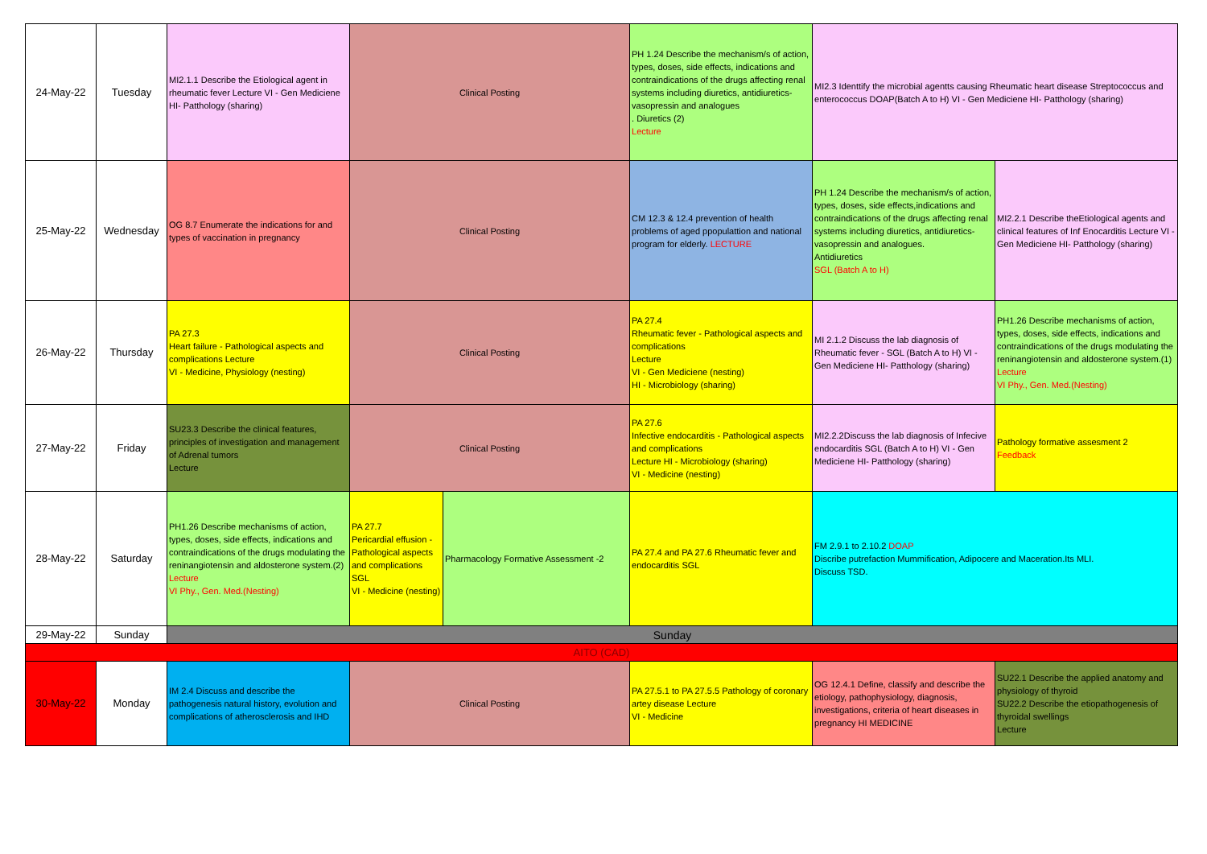| 24-May-22 | Tuesday | MI2.1.1 Describe the Etiological agent in rheumatic fever Lecture VI - Gen Mediciene HI- Patthology (sharing) | Clinical Posting | | PH 1.24 Describe the mechanism/s of action, types, doses, side effects, indications and contraindications of the drugs affecting renal systems including diuretics, antidiuretics- vasopressin and analogues . Diuretics (2) Lecture | MI2.3 Identtify the microbial agentts causing Rheumatic heart disease Streptococcus and enterococcus DOAP(Batch A to H) VI - Gen Mediciene HI- Patthology (sharing) | |
| 25-May-22 | Wednesday | OG 8.7 Enumerate the indications for and types of vaccination in pregnancy | Clinical Posting | | CM 12.3 & 12.4 prevention of health problems of aged ppopulattion and national program for elderly. LECTURE | PH 1.24 Describe the mechanism/s of action, types, doses, side effects,indications and contraindications of the drugs affecting renal systems including diuretics, antidiuretics- vasopressin and analogues. Antidiuretics SGL (Batch A to H) | MI2.2.1 Describe theEtiological agents and clinical features of Inf Enocarditis Lecture VI - Gen Mediciene HI- Patthology (sharing) |
| 26-May-22 | Thursday | PA 27.3 Heart failure - Pathological aspects and complications Lecture VI - Medicine, Physiology (nesting) | Clinical Posting | | PA 27.4 Rheumatic fever - Pathological aspects and complications Lecture VI - Gen Mediciene (nesting) HI - Microbiology (sharing) | MI 2.1.2 Discuss the lab diagnosis of Rheumatic fever - SGL (Batch A to H) VI - Gen Mediciene HI- Patthology (sharing) | PH1.26 Describe mechanisms of action, types, doses, side effects, indications and contraindications of the drugs modulating the reninangiotensin and aldosterone system.(1) Lecture VI Phy., Gen. Med.(Nesting) |
| 27-May-22 | Friday | SU23.3 Describe the clinical features, principles of investigation and management of Adrenal tumors Lecture | Clinical Posting | | PA 27.6 Infective endocarditis - Pathological aspects and complications Lecture HI - Microbiology (sharing) VI - Medicine (nesting) | MI2.2.2Discuss the lab diagnosis of Infecive endocarditis SGL (Batch A to H) VI - Gen Mediciene HI- Patthology (sharing) | Pathology formative assesment 2 Feedback |
| 28-May-22 | Saturday | PH1.26 Describe mechanisms of action, types, doses, side effects, indications and contraindications of the drugs modulating the reninangiotensin and aldosterone system.(2) Lecture VI Phy., Gen. Med.(Nesting) | PA 27.7 Pericardial effusion - Pathological aspects and complications SGL VI - Medicine (nesting) | Pharmacology Formative Assessment -2 | PA 27.4 and PA 27.6 Rheumatic fever and endocarditis SGL | FM 2.9.1 to 2.10.2 DOAP Discribe putrefaction Mummification, Adipocere and Maceration.Its MLI. Discuss TSD. | |
| 29-May-22 | Sunday | Sunday | | | | | |
| AITO (CAD) | | | | | | | |
| 30-May-22 | Monday | IM 2.4 Discuss and describe the pathogenesis natural history, evolution and complications of atherosclerosis and IHD | Clinical Posting | | PA 27.5.1 to PA 27.5.5 Pathology of coronary artey disease Lecture VI - Medicine | OG 12.4.1 Define, classify and describe the etiology, pathophysiology, diagnosis, investigations, criteria of heart diseases in pregnancy HI MEDICINE | SU22.1 Describe the applied anatomy and physiology of thyroid SU22.2 Describe the etiopathogenesis of thyroidal swellings Lecture |